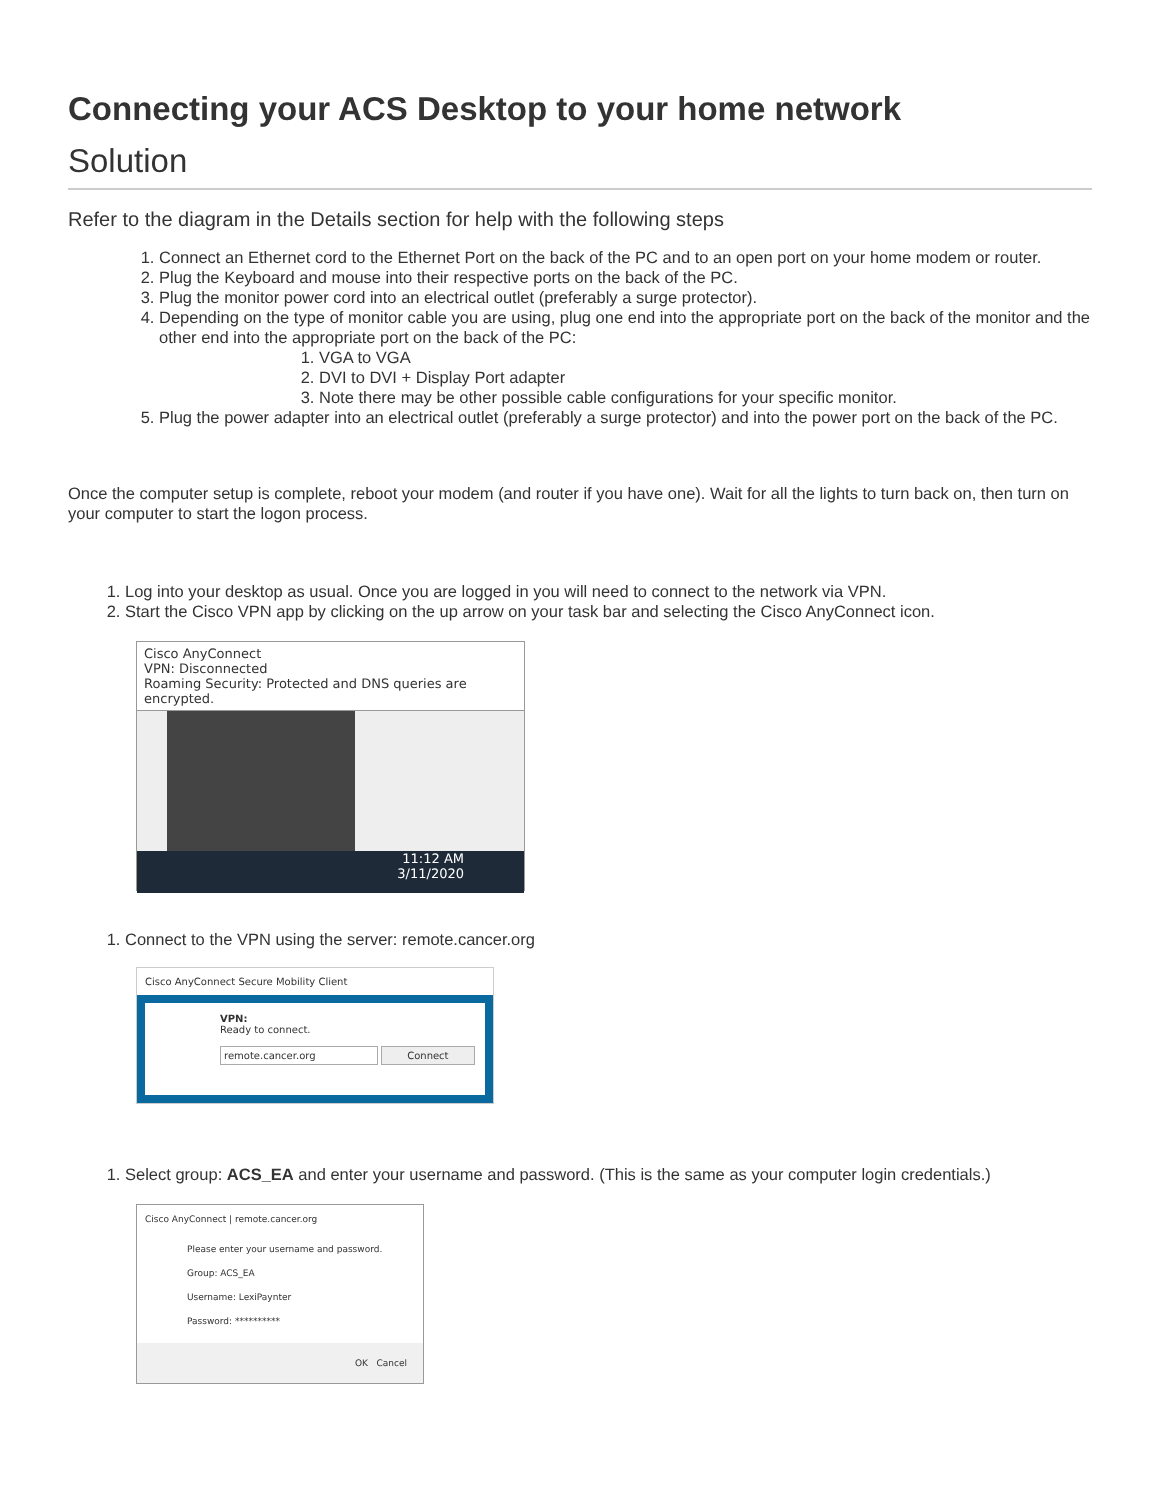Connecting your ACS Desktop to your home network
Solution
Refer to the diagram in the Details section for help with the following steps
1. Connect an Ethernet cord to the Ethernet Port on the back of the PC and to an open port on your home modem or router.
2. Plug the Keyboard and mouse into their respective ports on the back of the PC.
3. Plug the monitor power cord into an electrical outlet (preferably a surge protector).
4. Depending on the type of monitor cable you are using, plug one end into the appropriate port on the back of the monitor and the other end into the appropriate port on the back of the PC:
1. VGA to VGA
2. DVI to DVI + Display Port adapter
3. Note there may be other possible cable configurations for your specific monitor.
5. Plug the power adapter into an electrical outlet (preferably a surge protector) and into the power port on the back of the PC.
Once the computer setup is complete, reboot your modem (and router if you have one). Wait for all the lights to turn back on, then turn on your computer to start the logon process.
1. Log into your desktop as usual. Once you are logged in you will need to connect to the network via VPN.
2. Start the Cisco VPN app by clicking on the up arrow on your task bar and selecting the Cisco AnyConnect icon.
Cisco AnyConnect
VPN: Disconnected
Roaming Security: Protected and DNS queries are encrypted.
11:12 AM
3/11/2020
1. Connect to the VPN using the server: remote.cancer.org
Cisco AnyConnect Secure Mobility Client
VPN:
Ready to connect.
remote.cancer.org Connect
1. Select group: ACS_EA and enter your username and password. (This is the same as your computer login credentials.)
Cisco AnyConnect | remote.cancer.org
Please enter your username and password.
Group: ACS_EA
Username: LexiPaynter
Password: **********
OK Cancel